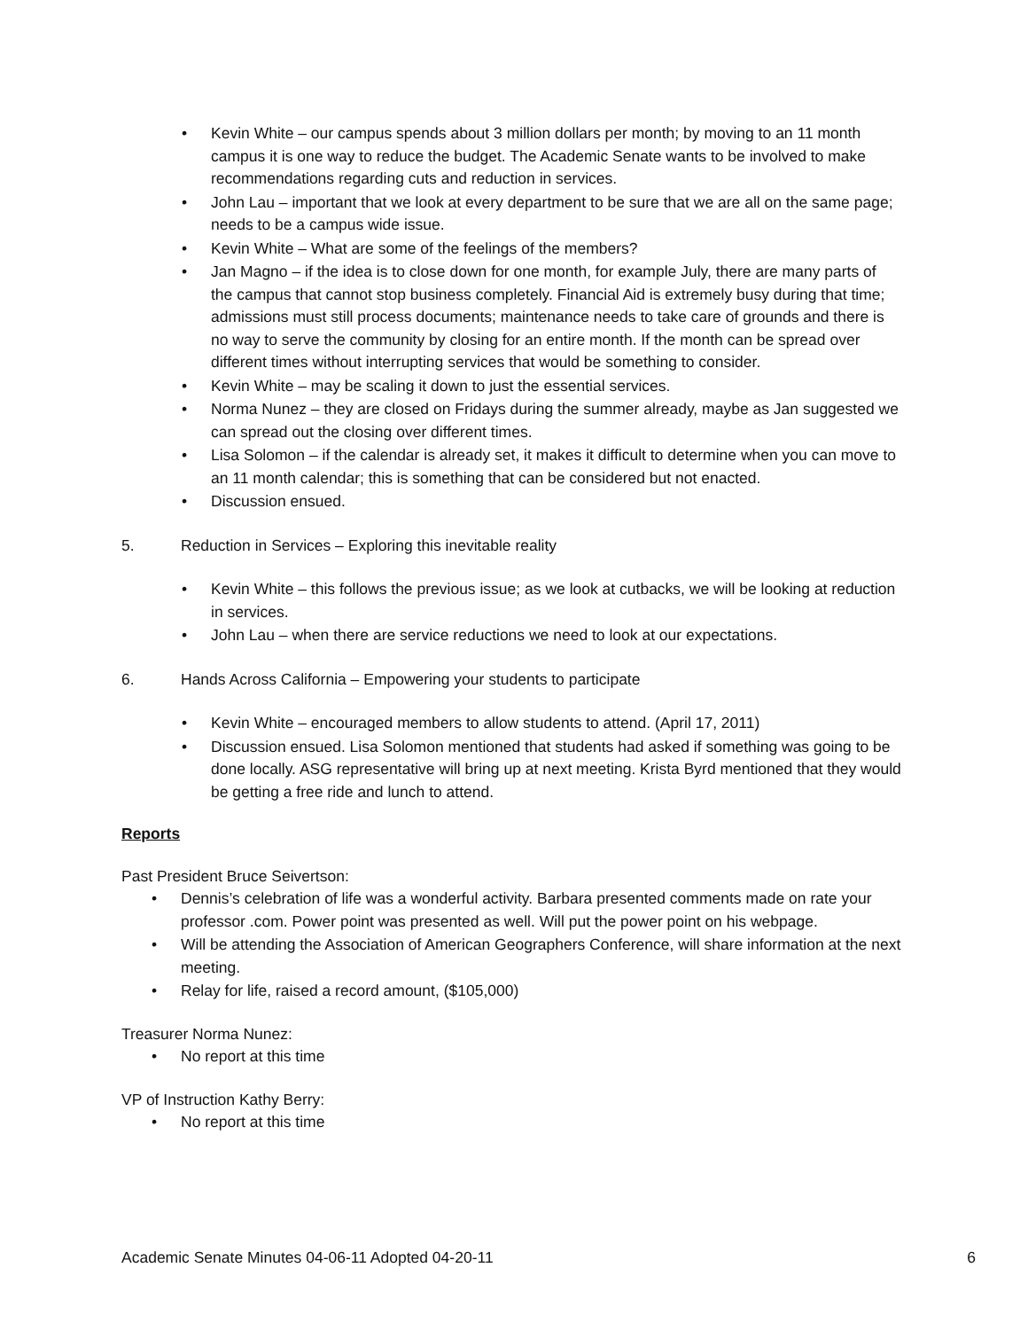• Kevin White – our campus spends about 3 million dollars per month; by moving to an 11 month campus it is one way to reduce the budget. The Academic Senate wants to be involved to make recommendations regarding cuts and reduction in services.
• John Lau – important that we look at every department to be sure that we are all on the same page; needs to be a campus wide issue.
• Kevin White – What are some of the feelings of the members?
• Jan Magno – if the idea is to close down for one month, for example July, there are many parts of the campus that cannot stop business completely. Financial Aid is extremely busy during that time; admissions must still process documents; maintenance needs to take care of grounds and there is no way to serve the community by closing for an entire month. If the month can be spread over different times without interrupting services that would be something to consider.
• Kevin White – may be scaling it down to just the essential services.
• Norma Nunez – they are closed on Fridays during the summer already, maybe as Jan suggested we can spread out the closing over different times.
• Lisa Solomon – if the calendar is already set, it makes it difficult to determine when you can move to an 11 month calendar; this is something that can be considered but not enacted.
• Discussion ensued.
5. Reduction in Services – Exploring this inevitable reality
• Kevin White – this follows the previous issue; as we look at cutbacks, we will be looking at reduction in services.
• John Lau – when there are service reductions we need to look at our expectations.
6. Hands Across California – Empowering your students to participate
• Kevin White – encouraged members to allow students to attend. (April 17, 2011)
• Discussion ensued. Lisa Solomon mentioned that students had asked if something was going to be done locally. ASG representative will bring up at next meeting. Krista Byrd mentioned that they would be getting a free ride and lunch to attend.
Reports
Past President Bruce Seivertson:
• Dennis’s celebration of life was a wonderful activity. Barbara presented comments made on rate your professor .com. Power point was presented as well. Will put the power point on his webpage.
• Will be attending the Association of American Geographers Conference, will share information at the next meeting.
• Relay for life, raised a record amount, ($105,000)
Treasurer Norma Nunez:
• No report at this time
VP of Instruction Kathy Berry:
• No report at this time
Academic Senate Minutes 04-06-11 Adopted 04-20-11 6